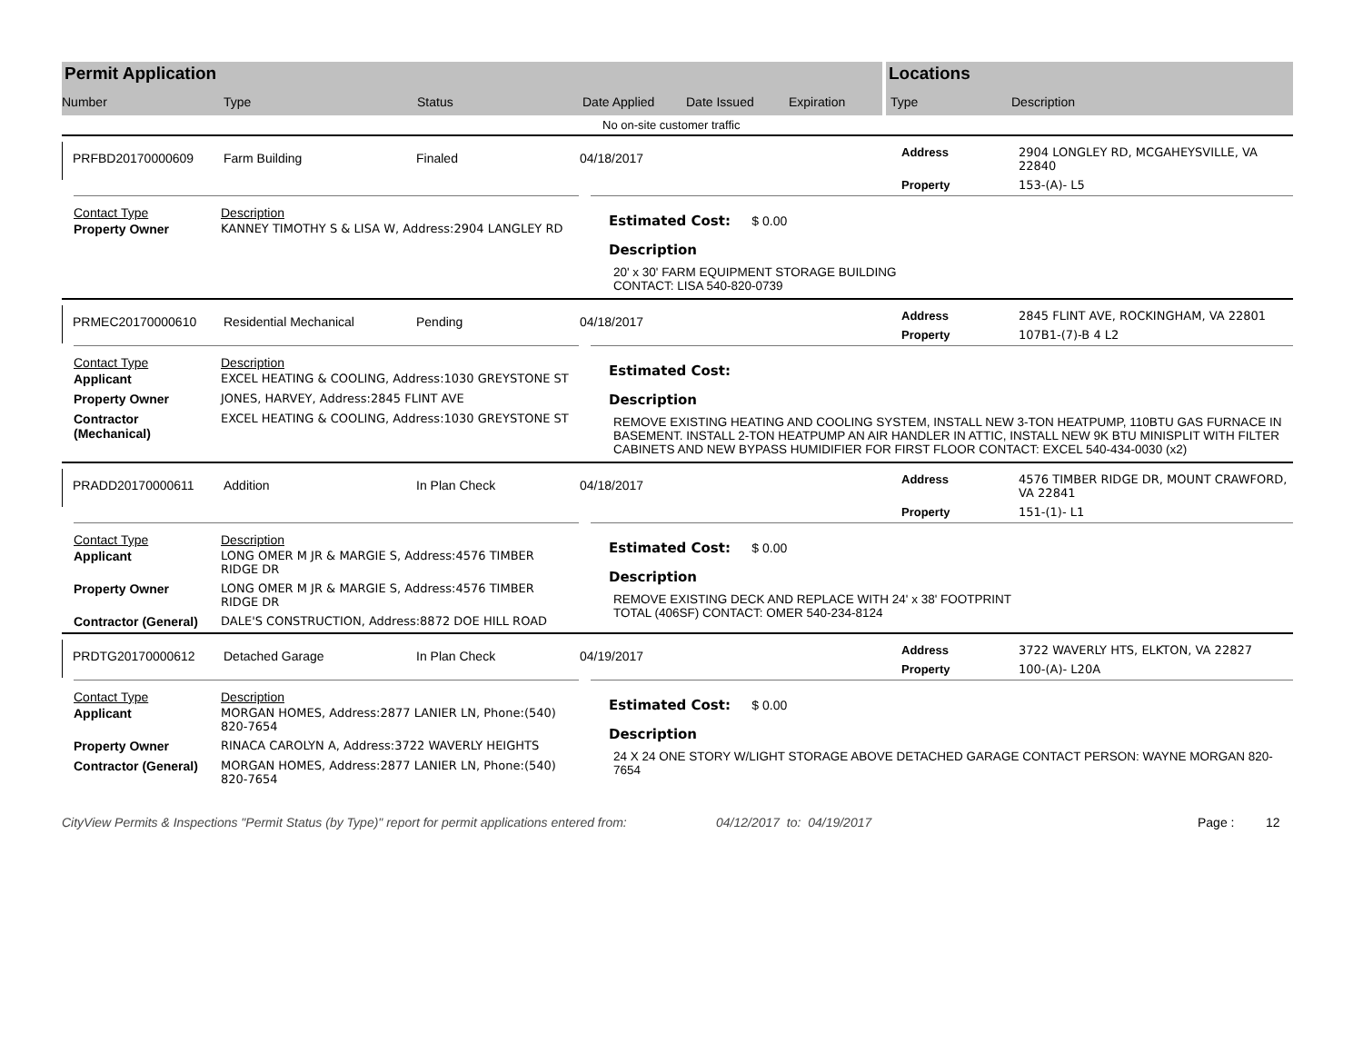Permit Application
Number Type Status Date Applied Date Issued Expiration
Locations
Type Description
No on-site customer traffic
PRFBD20170000609
Farm Building Finaled 04/18/2017
| Address | 2904 LONGLEY RD, MCGAHEYSVILLE, VA 22840 |
| Property | 153-(A)- L5 |
| Contact Type | Description |
| --- | --- |
| Property Owner | KANNEY TIMOTHY S & LISA W, Address:2904 LANGLEY RD |
Estimated Cost: $ 0.00
Description
20' x 30' FARM EQUIPMENT STORAGE BUILDING
CONTACT: LISA 540-820-0739
PRMEC20170000610
Residential Mechanical Pending 04/18/2017
| Address | 2845 FLINT AVE, ROCKINGHAM, VA 22801 |
| Property | 107B1-(7)-B 4 L2 |
| Contact Type | Description |
| --- | --- |
| Applicant | EXCEL HEATING & COOLING, Address:1030 GREYSTONE ST |
| Property Owner | JONES, HARVEY, Address:2845 FLINT AVE |
| Contractor (Mechanical) | EXCEL HEATING & COOLING, Address:1030 GREYSTONE ST |
Estimated Cost:
Description
REMOVE EXISTING HEATING AND COOLING SYSTEM, INSTALL NEW 3-TON HEATPUMP, 110BTU GAS FURNACE IN BASEMENT. INSTALL 2-TON HEATPUMP AN AIR HANDLER IN ATTIC, INSTALL NEW 9K BTU MINISPLIT WITH FILTER CABINETS AND NEW BYPASS HUMIDIFIER FOR FIRST FLOOR CONTACT: EXCEL 540-434-0030 (x2)
PRADD20170000611
Addition In Plan Check 04/18/2017
| Address | 4576 TIMBER RIDGE DR, MOUNT CRAWFORD, VA 22841 |
| Property | 151-(1)- L1 |
| Contact Type | Description |
| --- | --- |
| Applicant | LONG OMER M JR & MARGIE S, Address:4576 TIMBER RIDGE DR |
| Property Owner | LONG OMER M JR & MARGIE S, Address:4576 TIMBER RIDGE DR |
| Contractor (General) | DALE'S CONSTRUCTION, Address:8872 DOE HILL ROAD |
Estimated Cost: $ 0.00
Description
REMOVE EXISTING DECK AND REPLACE WITH 24' x 38' FOOTPRINT
TOTAL (406SF) CONTACT: OMER 540-234-8124
PRDTG20170000612
Detached Garage In Plan Check 04/19/2017
| Address | 3722 WAVERLY HTS, ELKTON, VA 22827 |
| Property | 100-(A)- L20A |
| Contact Type | Description |
| --- | --- |
| Applicant | MORGAN HOMES, Address:2877 LANIER LN, Phone:(540) 820-7654 |
| Property Owner | RINACA CAROLYN A, Address:3722 WAVERLY HEIGHTS |
| Contractor (General) | MORGAN HOMES, Address:2877 LANIER LN, Phone:(540) 820-7654 |
Estimated Cost: $ 0.00
Description
24 X 24 ONE STORY W/LIGHT STORAGE ABOVE DETACHED GARAGE CONTACT PERSON: WAYNE MORGAN 820-7654
CityView Permits & Inspections "Permit Status (by Type)" report for permit applications entered from: 04/12/2017 to: 04/19/2017 Page : 12